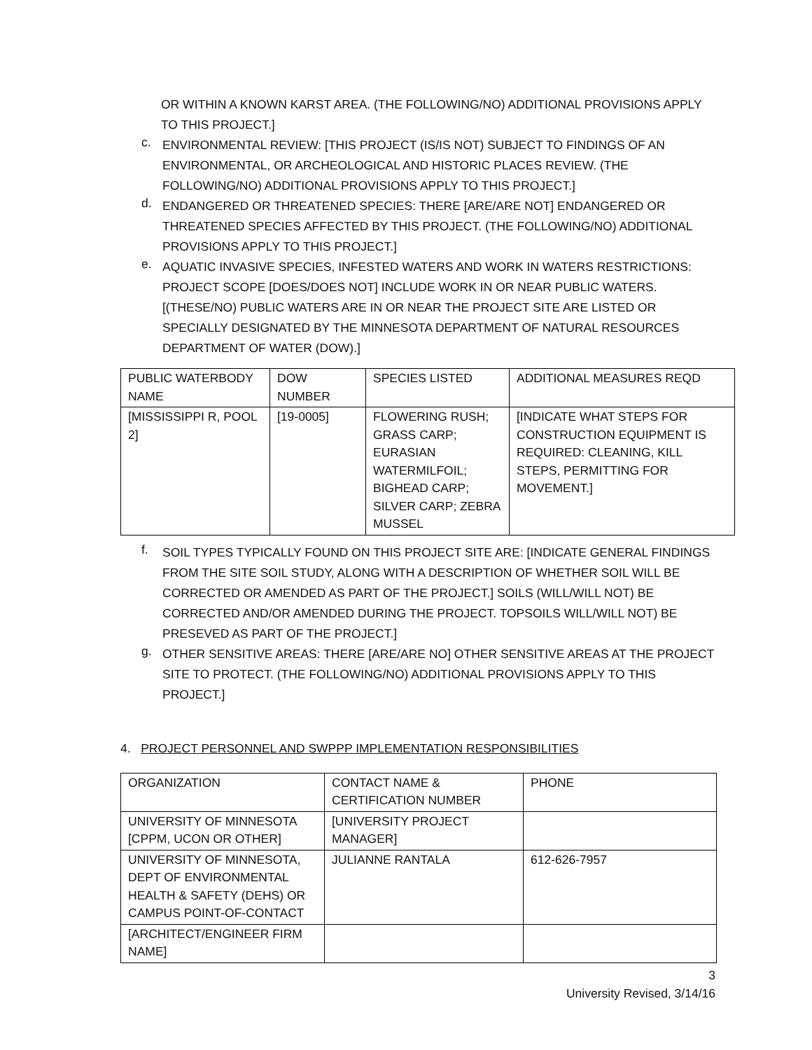OR WITHIN A KNOWN KARST AREA. (THE FOLLOWING/NO) ADDITIONAL PROVISIONS APPLY TO THIS PROJECT.]
c.
ENVIRONMENTAL REVIEW: [THIS PROJECT (IS/IS NOT) SUBJECT TO FINDINGS OF AN ENVIRONMENTAL, OR ARCHEOLOGICAL AND HISTORIC PLACES REVIEW. (THE FOLLOWING/NO) ADDITIONAL PROVISIONS APPLY TO THIS PROJECT.]
d.
ENDANGERED OR THREATENED SPECIES: THERE [ARE/ARE NOT] ENDANGERED OR THREATENED SPECIES AFFECTED BY THIS PROJECT. (THE FOLLOWING/NO) ADDITIONAL PROVISIONS APPLY TO THIS PROJECT.]
e.
AQUATIC INVASIVE SPECIES, INFESTED WATERS AND WORK IN WATERS RESTRICTIONS: PROJECT SCOPE [DOES/DOES NOT] INCLUDE WORK IN OR NEAR PUBLIC WATERS. [(THESE/NO) PUBLIC WATERS ARE IN OR NEAR THE PROJECT SITE ARE LISTED OR SPECIALLY DESIGNATED BY THE MINNESOTA DEPARTMENT OF NATURAL RESOURCES DEPARTMENT OF WATER (DOW).]
| PUBLIC WATERBODY NAME | DOW NUMBER | SPECIES LISTED | ADDITIONAL MEASURES REQD |
| [MISSISSIPPI R, POOL 2] | [19-0005] | FLOWERING RUSH; GRASS CARP; EURASIAN WATERMILFOIL; BIGHEAD CARP; SILVER CARP; ZEBRA MUSSEL | [INDICATE WHAT STEPS FOR CONSTRUCTION EQUIPMENT IS REQUIRED: CLEANING, KILL STEPS, PERMITTING FOR MOVEMENT.] |
f.
SOIL TYPES TYPICALLY FOUND ON THIS PROJECT SITE ARE: [INDICATE GENERAL FINDINGS FROM THE SITE SOIL STUDY, ALONG WITH A DESCRIPTION OF WHETHER SOIL WILL BE CORRECTED OR AMENDED AS PART OF THE PROJECT.] SOILS (WILL/WILL NOT) BE CORRECTED AND/OR AMENDED DURING THE PROJECT. TOPSOILS WILL/WILL NOT) BE PRESEVED AS PART OF THE PROJECT.]
g.
OTHER SENSITIVE AREAS: THERE [ARE/ARE NO] OTHER SENSITIVE AREAS AT THE PROJECT SITE TO PROTECT. (THE FOLLOWING/NO) ADDITIONAL PROVISIONS APPLY TO THIS PROJECT.]
4. PROJECT PERSONNEL AND SWPPP IMPLEMENTATION RESPONSIBILITIES
| ORGANIZATION | CONTACT NAME & CERTIFICATION NUMBER | PHONE |
| UNIVERSITY OF MINNESOTA [CPPM, UCON OR OTHER] | [UNIVERSITY PROJECT MANAGER] | |
| UNIVERSITY OF MINNESOTA, DEPT OF ENVIRONMENTAL HEALTH & SAFETY (DEHS) OR CAMPUS POINT-OF-CONTACT | JULIANNE RANTALA | 612-626-7957 |
| [ARCHITECT/ENGINEER FIRM NAME] | | |
3
University Revised, 3/14/16